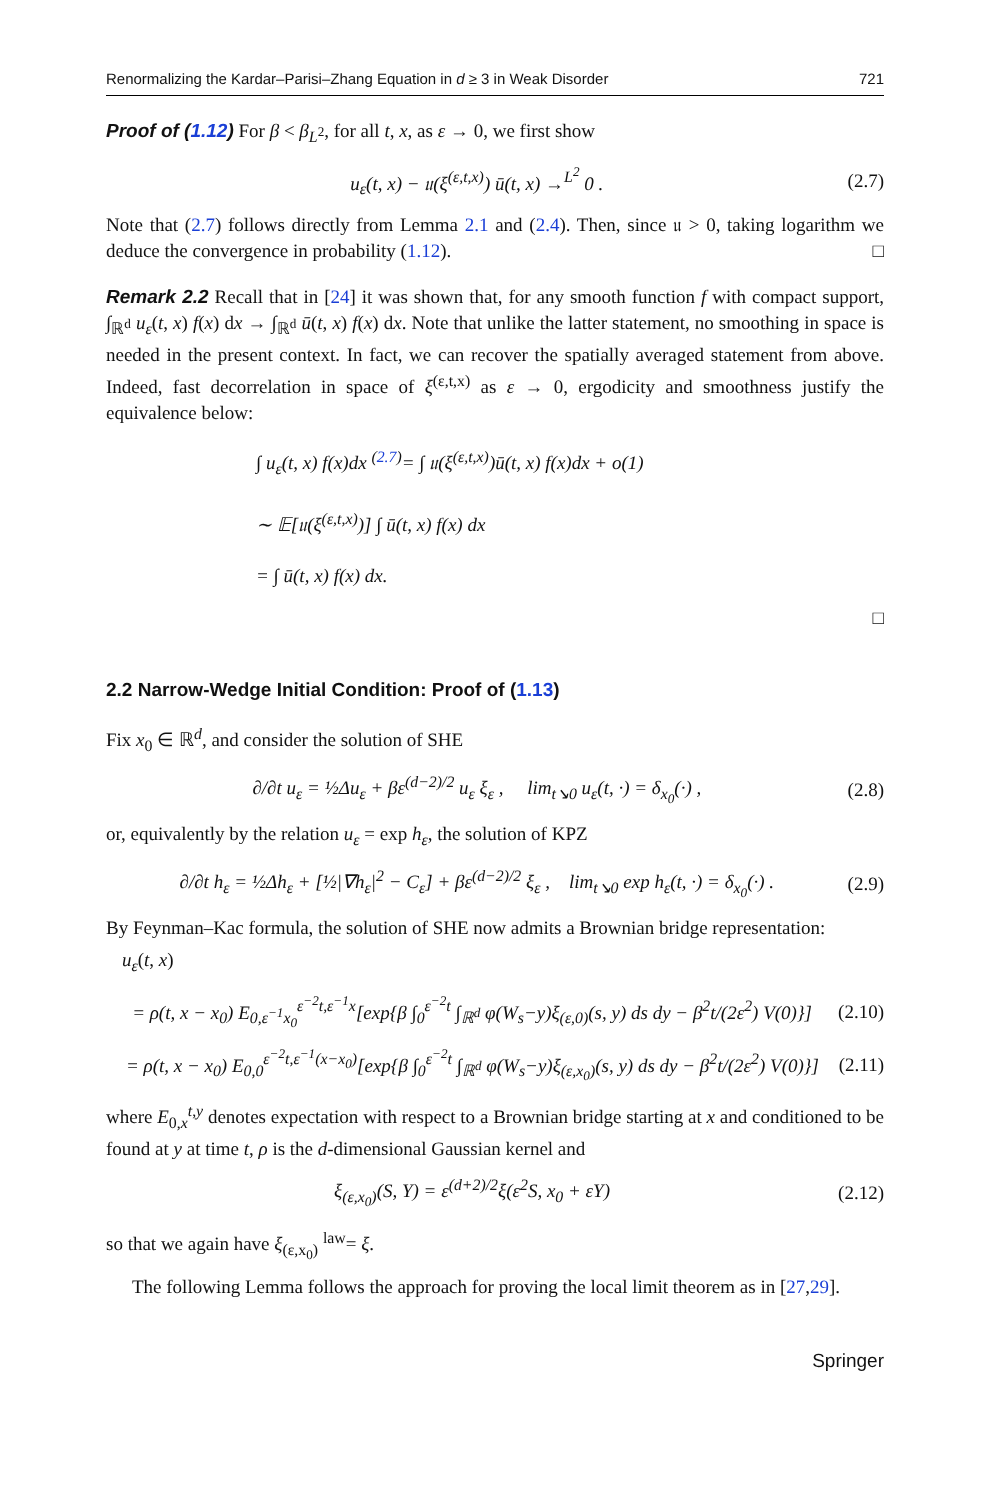Renormalizing the Kardar–Parisi–Zhang Equation in d ≥ 3 in Weak Disorder 721
Proof of (1.12) For β < β<sub>L<sup>2</sup></sub>, for all t, x, as ε → 0, we first show
u<sub>ε</sub>(t, x) − 𝔲(ξ<sup>(ε,t,x)</sup>) ū(t, x) →<sup>L<sup>2</sup></sup> 0 . (2.7)
Note that (2.7) follows directly from Lemma 2.1 and (2.4). Then, since 𝔲 > 0, taking logarithm we deduce the convergence in probability (1.12). □
Remark 2.2 Recall that in [24] it was shown that, for any smooth function f with compact support, ∫<sub>ℝ<sup>d</sup></sub> u<sub>ε</sub>(t, x) f(x) dx → ∫<sub>ℝ<sup>d</sup></sub> ū(t, x) f(x) dx. Note that unlike the latter statement, no smoothing in space is needed in the present context. In fact, we can recover the spatially averaged statement from above. Indeed, fast decorrelation in space of ξ<sup>(ε,t,x)</sup> as ε → 0, ergodicity and smoothness justify the equivalence below:
∫ u<sub>ε</sub>(t, x) f(x)dx <sup>(2.7)</sup>= ∫ 𝔲(ξ<sup>(ε,t,x)</sup>)ū(t, x) f(x)dx + o(1)
∼ 𝔼[𝔲(ξ<sup>(ε,t,x)</sup>)] ∫ ū(t, x) f(x) dx
= ∫ ū(t, x) f(x) dx.
□
2.2 Narrow-Wedge Initial Condition: Proof of (1.13)
Fix x<sub>0</sub> ∈ ℝ<sup>d</sup>, and consider the solution of SHE
∂/∂t u<sub>ε</sub> = ½Δu<sub>ε</sub> + βε<sup>(d−2)/2</sup> u<sub>ε</sub> ξ<sub>ε</sub> , lim<sub>t↘0</sub> u<sub>ε</sub>(t, ·) = δ<sub>x<sub>0</sub></sub>(·) , (2.8)
or, equivalently by the relation u<sub>ε</sub> = exp h<sub>ε</sub>, the solution of KPZ
∂/∂t h<sub>ε</sub> = ½Δh<sub>ε</sub> + [½|∇h<sub>ε</sub>|<sup>2</sup> − C<sub>ε</sub>] + βε<sup>(d−2)/2</sup> ξ<sub>ε</sub> , lim<sub>t↘0</sub> exp h<sub>ε</sub>(t, ·) = δ<sub>x<sub>0</sub></sub>(·) . (2.9)
By Feynman–Kac formula, the solution of SHE now admits a Brownian bridge representation:
u<sub>ε</sub>(t, x)
= ρ(t, x − x<sub>0</sub>) E<sub>0,ε<sup>−1</sup>x<sub>0</sub></sub><sup>ε<sup>−2</sup>t,ε<sup>−1</sup>x</sup>[exp{β ∫<sub>0</sub><sup>ε<sup>−2</sup>t</sup> ∫<sub>ℝ<sup>d</sup></sub> φ(W<sub>s</sub>−y)ξ<sub>(ε,0)</sub>(s, y) ds dy − β<sup>2</sup>t/(2ε<sup>2</sup>) V(0)}] (2.10)
= ρ(t, x − x<sub>0</sub>) E<sub>0,0</sub><sup>ε<sup>−2</sup>t,ε<sup>−1</sup>(x−x<sub>0</sub>)</sup>[exp{β ∫<sub>0</sub><sup>ε<sup>−2</sup>t</sup> ∫<sub>ℝ<sup>d</sup></sub> φ(W<sub>s</sub>−y)ξ<sub>(ε,x<sub>0</sub>)</sub>(s, y) ds dy − β<sup>2</sup>t/(2ε<sup>2</sup>) V(0)}] (2.11)
where E<sub>0,x</sub><sup>t,y</sup> denotes expectation with respect to a Brownian bridge starting at x and conditioned to be found at y at time t, ρ is the d-dimensional Gaussian kernel and
ξ<sub>(ε,x<sub>0</sub>)</sub>(S, Y) = ε<sup>(d+2)/2</sup>ξ(ε<sup>2</sup>S, x<sub>0</sub> + εY) (2.12)
so that we again have ξ<sub>(ε,x<sub>0</sub>)</sub> <sup>law</sup>= ξ.
The following Lemma follows the approach for proving the local limit theorem as in [27,29].
Springer